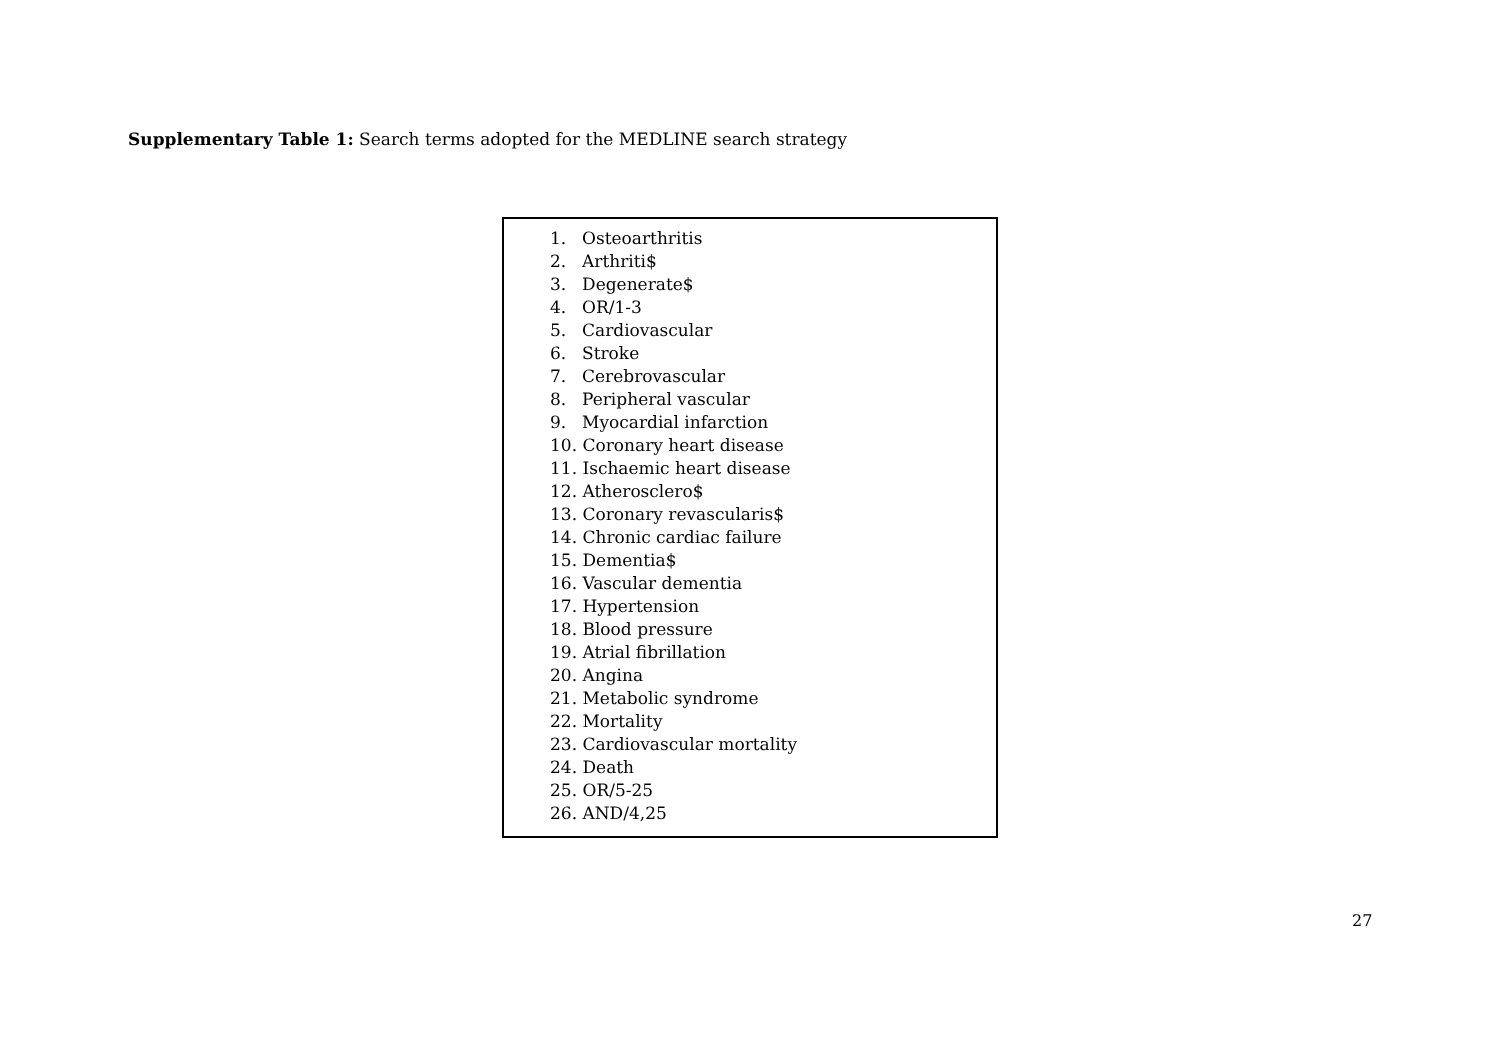Supplementary Table 1: Search terms adopted for the MEDLINE search strategy
| 1. Osteoarthritis 2. Arthriti$ 3. Degenerate$ 4. OR/1-3 5. Cardiovascular 6. Stroke 7. Cerebrovascular 8. Peripheral vascular 9. Myocardial infarction 10. Coronary heart disease 11. Ischaemic heart disease 12. Atherosclero$ 13. Coronary revascularis$ 14. Chronic cardiac failure 15. Dementia$ 16. Vascular dementia 17. Hypertension 18. Blood pressure 19. Atrial fibrillation 20. Angina 21. Metabolic syndrome 22. Mortality 23. Cardiovascular mortality 24. Death 25. OR/5-25 26. AND/4,25 |
27